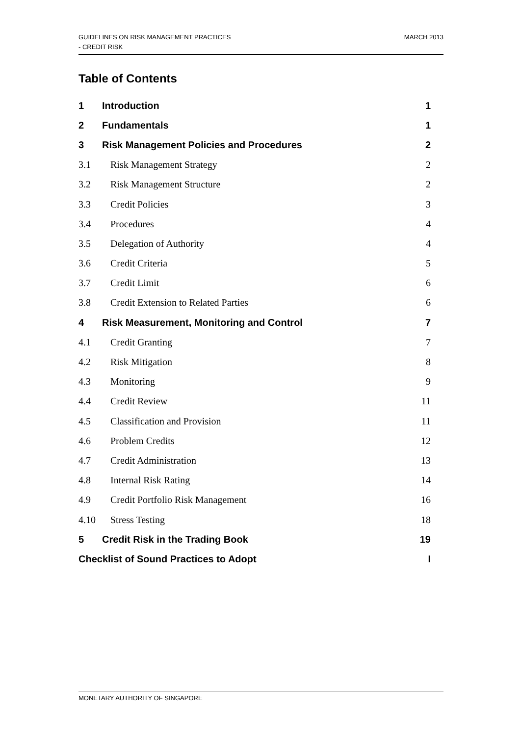GUIDELINES ON RISK MANAGEMENT PRACTICES
- CREDIT RISK
MARCH 2013
Table of Contents
1 Introduction 1
2 Fundamentals 1
3 Risk Management Policies and Procedures 2
3.1 Risk Management Strategy 2
3.2 Risk Management Structure 2
3.3 Credit Policies 3
3.4 Procedures 4
3.5 Delegation of Authority 4
3.6 Credit Criteria 5
3.7 Credit Limit 6
3.8 Credit Extension to Related Parties 6
4 Risk Measurement, Monitoring and Control 7
4.1 Credit Granting 7
4.2 Risk Mitigation 8
4.3 Monitoring 9
4.4 Credit Review 11
4.5 Classification and Provision 11
4.6 Problem Credits 12
4.7 Credit Administration 13
4.8 Internal Risk Rating 14
4.9 Credit Portfolio Risk Management 16
4.10 Stress Testing 18
5 Credit Risk in the Trading Book 19
Checklist of Sound Practices to Adopt I
MONETARY AUTHORITY OF SINGAPORE